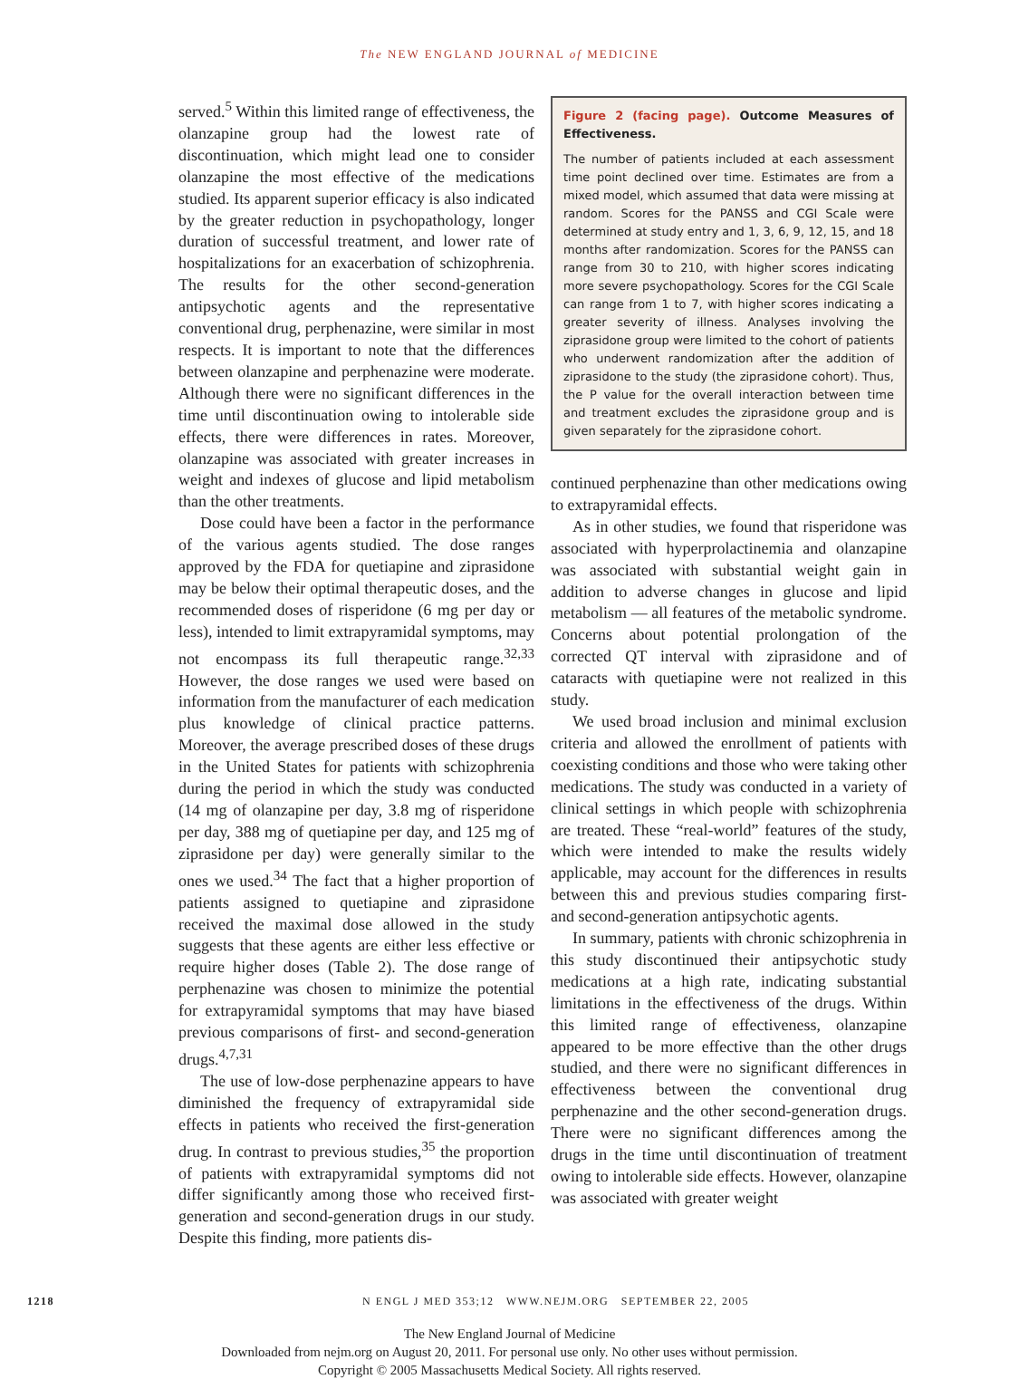The NEW ENGLAND JOURNAL of MEDICINE
served.<sup>5</sup> Within this limited range of effectiveness, the olanzapine group had the lowest rate of discontinuation, which might lead one to consider olanzapine the most effective of the medications studied. Its apparent superior efficacy is also indicated by the greater reduction in psychopathology, longer duration of successful treatment, and lower rate of hospitalizations for an exacerbation of schizophrenia. The results for the other second-generation antipsychotic agents and the representative conventional drug, perphenazine, were similar in most respects. It is important to note that the differences between olanzapine and perphenazine were moderate. Although there were no significant differences in the time until discontinuation owing to intolerable side effects, there were differences in rates. Moreover, olanzapine was associated with greater increases in weight and indexes of glucose and lipid metabolism than the other treatments.
Dose could have been a factor in the performance of the various agents studied. The dose ranges approved by the FDA for quetiapine and ziprasidone may be below their optimal therapeutic doses, and the recommended doses of risperidone (6 mg per day or less), intended to limit extrapyramidal symptoms, may not encompass its full therapeutic range.<sup>32,33</sup> However, the dose ranges we used were based on information from the manufacturer of each medication plus knowledge of clinical practice patterns. Moreover, the average prescribed doses of these drugs in the United States for patients with schizophrenia during the period in which the study was conducted (14 mg of olanzapine per day, 3.8 mg of risperidone per day, 388 mg of quetiapine per day, and 125 mg of ziprasidone per day) were generally similar to the ones we used.<sup>34</sup> The fact that a higher proportion of patients assigned to quetiapine and ziprasidone received the maximal dose allowed in the study suggests that these agents are either less effective or require higher doses (Table 2). The dose range of perphenazine was chosen to minimize the potential for extrapyramidal symptoms that may have biased previous comparisons of first- and second-generation drugs.<sup>4,7,31</sup>
The use of low-dose perphenazine appears to have diminished the frequency of extrapyramidal side effects in patients who received the first-generation drug. In contrast to previous studies,<sup>35</sup> the proportion of patients with extrapyramidal symptoms did not differ significantly among those who received first-generation and second-generation drugs in our study. Despite this finding, more patients dis-
Figure 2 (facing page). Outcome Measures of Effectiveness.
The number of patients included at each assessment time point declined over time. Estimates are from a mixed model, which assumed that data were missing at random. Scores for the PANSS and CGI Scale were determined at study entry and 1, 3, 6, 9, 12, 15, and 18 months after randomization. Scores for the PANSS can range from 30 to 210, with higher scores indicating more severe psychopathology. Scores for the CGI Scale can range from 1 to 7, with higher scores indicating a greater severity of illness. Analyses involving the ziprasidone group were limited to the cohort of patients who underwent randomization after the addition of ziprasidone to the study (the ziprasidone cohort). Thus, the P value for the overall interaction between time and treatment excludes the ziprasidone group and is given separately for the ziprasidone cohort.
continued perphenazine than other medications owing to extrapyramidal effects.
As in other studies, we found that risperidone was associated with hyperprolactinemia and olanzapine was associated with substantial weight gain in addition to adverse changes in glucose and lipid metabolism — all features of the metabolic syndrome. Concerns about potential prolongation of the corrected QT interval with ziprasidone and of cataracts with quetiapine were not realized in this study.
We used broad inclusion and minimal exclusion criteria and allowed the enrollment of patients with coexisting conditions and those who were taking other medications. The study was conducted in a variety of clinical settings in which people with schizophrenia are treated. These “real-world” features of the study, which were intended to make the results widely applicable, may account for the differences in results between this and previous studies comparing first- and second-generation antipsychotic agents.
In summary, patients with chronic schizophrenia in this study discontinued their antipsychotic study medications at a high rate, indicating substantial limitations in the effectiveness of the drugs. Within this limited range of effectiveness, olanzapine appeared to be more effective than the other drugs studied, and there were no significant differences in effectiveness between the conventional drug perphenazine and the other second-generation drugs. There were no significant differences among the drugs in the time until discontinuation of treatment owing to intolerable side effects. However, olanzapine was associated with greater weight
1218 N ENGL J MED 353;12 WWW.NEJM.ORG SEPTEMBER 22, 2005
The New England Journal of Medicine
Downloaded from nejm.org on August 20, 2011. For personal use only. No other uses without permission.
Copyright © 2005 Massachusetts Medical Society. All rights reserved.